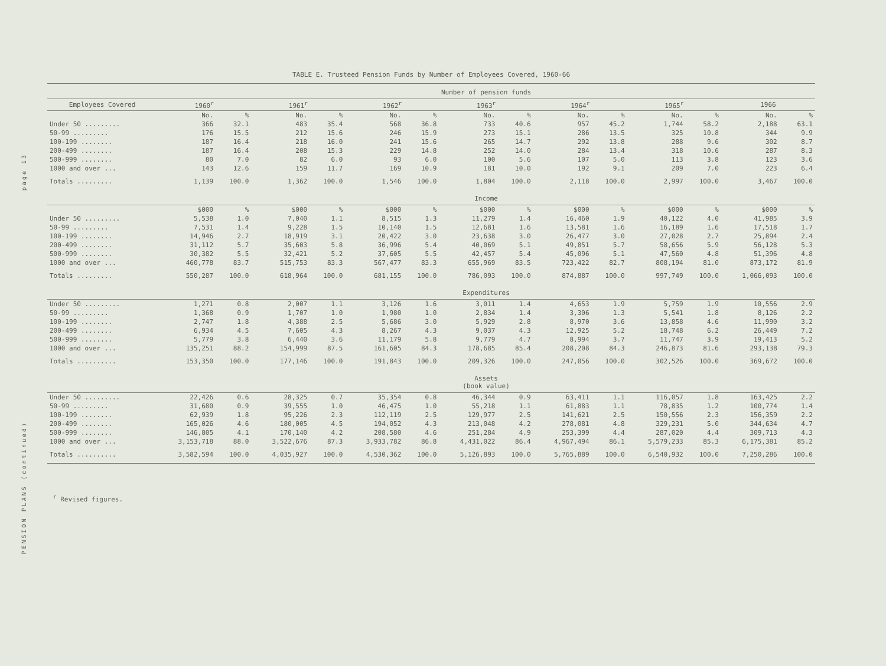page 13
PENSION PLANS (continued)
TABLE E. Trusteed Pension Funds by Number of Employees Covered, 1960-66
| | Number of pension funds | | | | | | | | | | | | | |
| --- | --- | --- | --- | --- | --- | --- | --- | --- | --- | --- | --- | --- | --- | --- |
| Employees Covered | 1960<sup>r</sup> | | 1961<sup>r</sup> | | 1962<sup>r</sup> | | 1963<sup>r</sup> | | 1964<sup>r</sup> | | 1965<sup>r</sup> | | 1966 | |
| | No. | % | No. | % | No. | % | No. | % | No. | % | No. | % | No. | % |
| Under 50 ......... | 366 | 32.1 | 483 | 35.4 | 568 | 36.8 | 733 | 40.6 | 957 | 45.2 | 1,744 | 58.2 | 2,188 | 63.1 |
| 50-99 ......... | 176 | 15.5 | 212 | 15.6 | 246 | 15.9 | 273 | 15.1 | 286 | 13.5 | 325 | 10.8 | 344 | 9.9 |
| 100-199 ........ | 187 | 16.4 | 218 | 16.0 | 241 | 15.6 | 265 | 14.7 | 292 | 13.8 | 288 | 9.6 | 302 | 8.7 |
| 200-499 ........ | 187 | 16.4 | 208 | 15.3 | 229 | 14.8 | 252 | 14.0 | 284 | 13.4 | 318 | 10.6 | 287 | 8.3 |
| 500-999 ........ | 80 | 7.0 | 82 | 6.0 | 93 | 6.0 | 100 | 5.6 | 107 | 5.0 | 113 | 3.8 | 123 | 3.6 |
| 1000 and over ... | 143 | 12.6 | 159 | 11.7 | 169 | 10.9 | 181 | 10.0 | 192 | 9.1 | 209 | 7.0 | 223 | 6.4 |
| Totals ......... | 1,139 | 100.0 | 1,362 | 100.0 | 1,546 | 100.0 | 1,804 | 100.0 | 2,118 | 100.0 | 2,997 | 100.0 | 3,467 | 100.0 |
| | Income | | | | | | | | | | | | | |
| | $000 | % | $000 | % | $000 | % | $000 | % | $000 | % | $000 | % | $000 | % |
| Under 50 ......... | 5,538 | 1.0 | 7,040 | 1.1 | 8,515 | 1.3 | 11,279 | 1.4 | 16,460 | 1.9 | 40,122 | 4.0 | 41,985 | 3.9 |
| 50-99 ......... | 7,531 | 1.4 | 9,228 | 1.5 | 10,140 | 1.5 | 12,681 | 1.6 | 13,581 | 1.6 | 16,189 | 1.6 | 17,518 | 1.7 |
| 100-199 ........ | 14,946 | 2.7 | 18,919 | 3.1 | 20,422 | 3.0 | 23,638 | 3.0 | 26,477 | 3.0 | 27,028 | 2.7 | 25,894 | 2.4 |
| 200-499 ........ | 31,112 | 5.7 | 35,603 | 5.8 | 36,996 | 5.4 | 40,069 | 5.1 | 49,851 | 5.7 | 58,656 | 5.9 | 56,128 | 5.3 |
| 500-999 ........ | 30,382 | 5.5 | 32,421 | 5.2 | 37,605 | 5.5 | 42,457 | 5.4 | 45,096 | 5.1 | 47,560 | 4.8 | 51,396 | 4.8 |
| 1000 and over ... | 460,778 | 83.7 | 515,753 | 83.3 | 567,477 | 83.3 | 655,969 | 83.5 | 723,422 | 82.7 | 808,194 | 81.0 | 873,172 | 81.9 |
| Totals ......... | 550,287 | 100.0 | 618,964 | 100.0 | 681,155 | 100.0 | 786,093 | 100.0 | 874,887 | 100.0 | 997,749 | 100.0 | 1,066,093 | 100.0 |
| | Expenditures | | | | | | | | | | | | | |
| Under 50 ......... | 1,271 | 0.8 | 2,007 | 1.1 | 3,126 | 1.6 | 3,011 | 1.4 | 4,653 | 1.9 | 5,759 | 1.9 | 10,556 | 2.9 |
| 50-99 ......... | 1,368 | 0.9 | 1,707 | 1.0 | 1,980 | 1.0 | 2,834 | 1.4 | 3,306 | 1.3 | 5,541 | 1.8 | 8,126 | 2.2 |
| 100-199 ........ | 2,747 | 1.8 | 4,388 | 2.5 | 5,686 | 3.0 | 5,929 | 2.8 | 8,970 | 3.6 | 13,858 | 4.6 | 11,990 | 3.2 |
| 200-499 ........ | 6,934 | 4.5 | 7,605 | 4.3 | 8,267 | 4.3 | 9,037 | 4.3 | 12,925 | 5.2 | 18,748 | 6.2 | 26,449 | 7.2 |
| 500-999 ........ | 5,779 | 3.8 | 6,440 | 3.6 | 11,179 | 5.8 | 9,779 | 4.7 | 8,994 | 3.7 | 11,747 | 3.9 | 19,413 | 5.2 |
| 1000 and over ... | 135,251 | 88.2 | 154,999 | 87.5 | 161,605 | 84.3 | 178,685 | 85.4 | 208,208 | 84.3 | 246,873 | 81.6 | 293,138 | 79.3 |
| Totals .......... | 153,350 | 100.0 | 177,146 | 100.0 | 191,843 | 100.0 | 209,326 | 100.0 | 247,056 | 100.0 | 302,526 | 100.0 | 369,672 | 100.0 |
| | Assets (book value) | | | | | | | | | | | | | |
| Under 50 ......... | 22,426 | 0.6 | 28,325 | 0.7 | 35,354 | 0.8 | 46,344 | 0.9 | 63,411 | 1.1 | 116,057 | 1.8 | 163,425 | 2.2 |
| 50-99 ......... | 31,680 | 0.9 | 39,555 | 1.0 | 46,475 | 1.0 | 55,218 | 1.1 | 61,883 | 1.1 | 78,835 | 1.2 | 100,774 | 1.4 |
| 100-199 ........ | 62,939 | 1.8 | 95,226 | 2.3 | 112,119 | 2.5 | 129,977 | 2.5 | 141,621 | 2.5 | 150,556 | 2.3 | 156,359 | 2.2 |
| 200-499 ........ | 165,026 | 4.6 | 180,005 | 4.5 | 194,052 | 4.3 | 213,048 | 4.2 | 278,081 | 4.8 | 329,231 | 5.0 | 344,634 | 4.7 |
| 500-999 ........ | 146,805 | 4.1 | 170,140 | 4.2 | 208,580 | 4.6 | 251,284 | 4.9 | 253,399 | 4.4 | 287,020 | 4.4 | 309,713 | 4.3 |
| 1000 and over ... | 3,153,718 | 88.0 | 3,522,676 | 87.3 | 3,933,782 | 86.8 | 4,431,022 | 86.4 | 4,967,494 | 86.1 | 5,579,233 | 85.3 | 6,175,381 | 85.2 |
| Totals .......... | 3,582,594 | 100.0 | 4,035,927 | 100.0 | 4,530,362 | 100.0 | 5,126,893 | 100.0 | 5,765,889 | 100.0 | 6,540,932 | 100.0 | 7,250,286 | 100.0 |
<sup>r</sup> Revised figures.